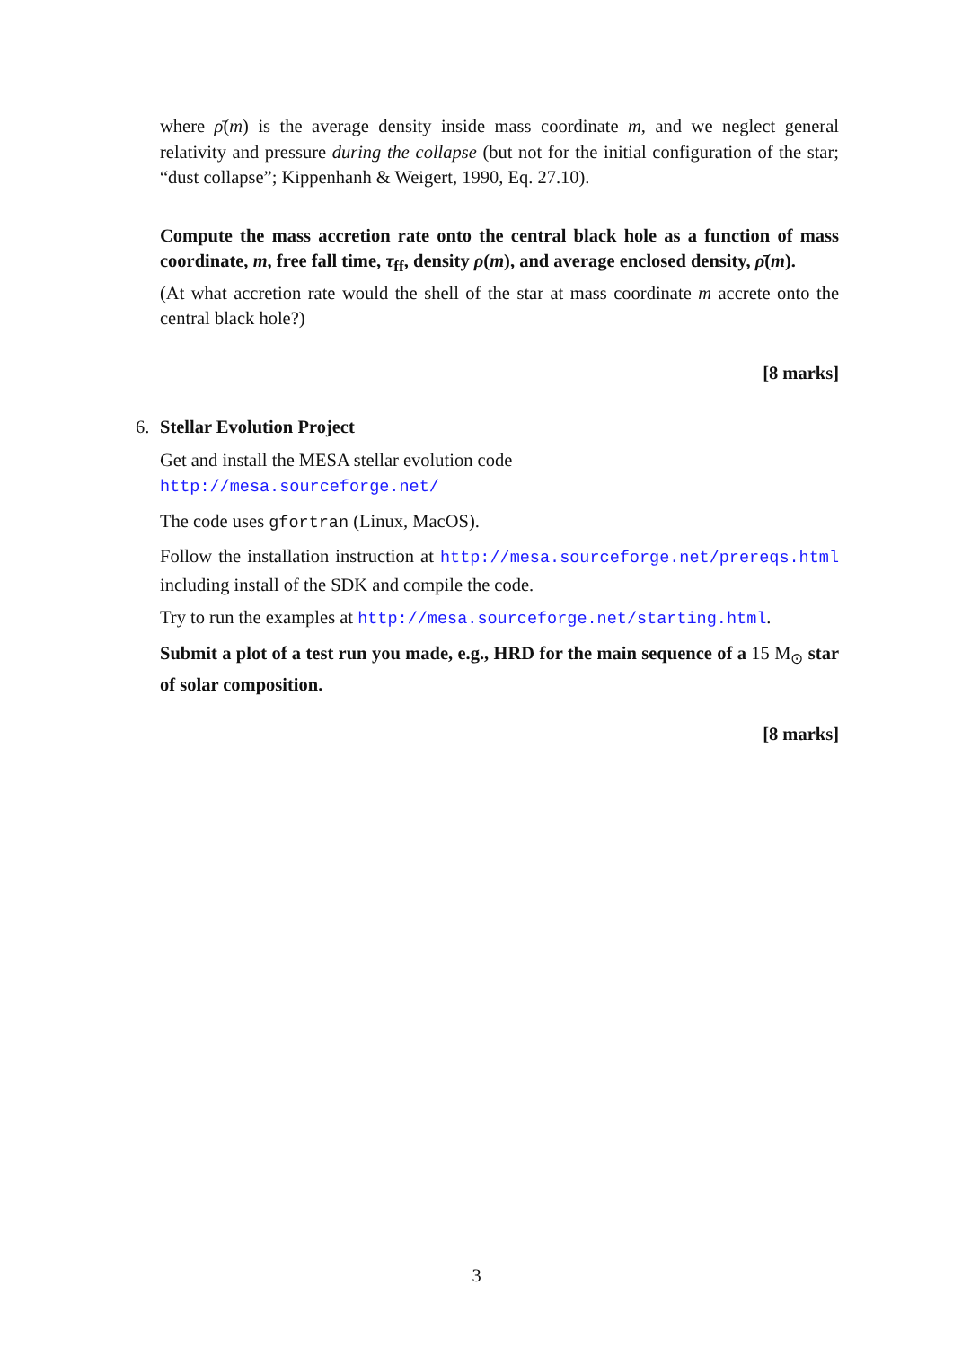where ρ̄(m) is the average density inside mass coordinate m, and we neglect general relativity and pressure during the collapse (but not for the initial configuration of the star; “dust collapse”; Kippenhanh & Weigert, 1990, Eq. 27.10).
Compute the mass accretion rate onto the central black hole as a function of mass coordinate, m, free fall time, τ<sub>ff</sub>, density ρ(m), and average enclosed density, ρ̄(m).
(At what accretion rate would the shell of the star at mass coordinate m accrete onto the central black hole?)
[8 marks]
6.
Stellar Evolution Project
Get and install the MESA stellar evolution code
http://mesa.sourceforge.net/
The code uses gfortran (Linux, MacOS).
Follow the installation instruction at http://mesa.sourceforge.net/prereqs.html including install of the SDK and compile the code.
Try to run the examples at http://mesa.sourceforge.net/starting.html.
Submit a plot of a test run you made, e.g., HRD for the main sequence of a 15 M<sub>⊙</sub> star of solar composition.
[8 marks]
3